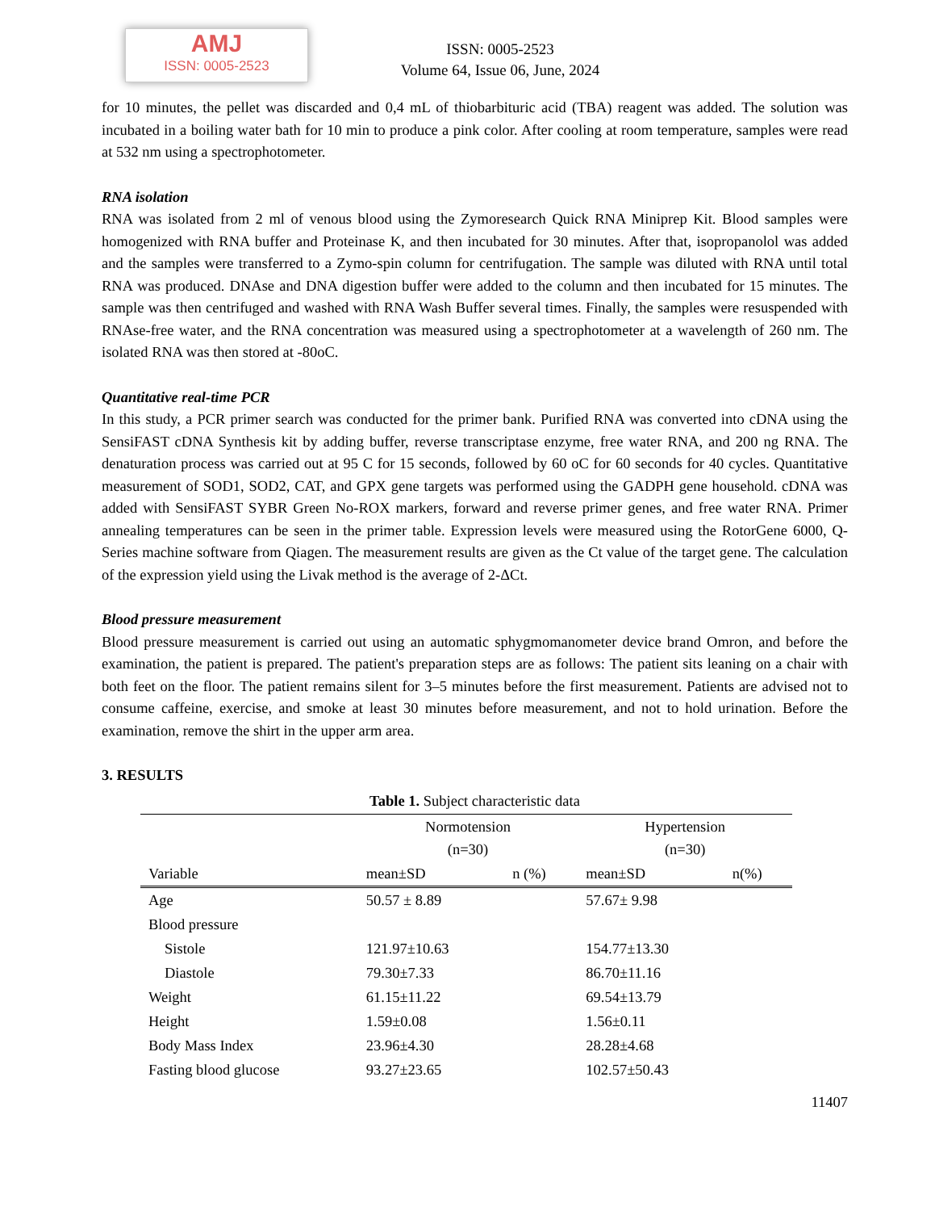AMJ
ISSN: 0005-2523
ISSN: 0005-2523
Volume 64, Issue 06, June, 2024
for 10 minutes, the pellet was discarded and 0,4 mL of thiobarbituric acid (TBA) reagent was added. The solution was incubated in a boiling water bath for 10 min to produce a pink color. After cooling at room temperature, samples were read at 532 nm using a spectrophotometer.
RNA isolation
RNA was isolated from 2 ml of venous blood using the Zymoresearch Quick RNA Miniprep Kit. Blood samples were homogenized with RNA buffer and Proteinase K, and then incubated for 30 minutes. After that, isopropanolol was added and the samples were transferred to a Zymo-spin column for centrifugation. The sample was diluted with RNA until total RNA was produced. DNAse and DNA digestion buffer were added to the column and then incubated for 15 minutes. The sample was then centrifuged and washed with RNA Wash Buffer several times. Finally, the samples were resuspended with RNAse-free water, and the RNA concentration was measured using a spectrophotometer at a wavelength of 260 nm. The isolated RNA was then stored at -80oC.
Quantitative real-time PCR
In this study, a PCR primer search was conducted for the primer bank. Purified RNA was converted into cDNA using the SensiFAST cDNA Synthesis kit by adding buffer, reverse transcriptase enzyme, free water RNA, and 200 ng RNA. The denaturation process was carried out at 95 C for 15 seconds, followed by 60 oC for 60 seconds for 40 cycles. Quantitative measurement of SOD1, SOD2, CAT, and GPX gene targets was performed using the GADPH gene household. cDNA was added with SensiFAST SYBR Green No-ROX markers, forward and reverse primer genes, and free water RNA. Primer annealing temperatures can be seen in the primer table. Expression levels were measured using the RotorGene 6000, Q-Series machine software from Qiagen. The measurement results are given as the Ct value of the target gene. The calculation of the expression yield using the Livak method is the average of 2-ΔCt.
Blood pressure measurement
Blood pressure measurement is carried out using an automatic sphygmomanometer device brand Omron, and before the examination, the patient is prepared. The patient's preparation steps are as follows: The patient sits leaning on a chair with both feet on the floor. The patient remains silent for 3–5 minutes before the first measurement. Patients are advised not to consume caffeine, exercise, and smoke at least 30 minutes before measurement, and not to hold urination. Before the examination, remove the shirt in the upper arm area.
3. RESULTS
Table 1. Subject characteristic data
| | Normotension (n=30) | | Hypertension (n=30) | |
| --- | --- | --- | --- | --- |
| Variable | mean±SD | n (%) | mean±SD | n(%) |
| Age | 50.57 ± 8.89 | | 57.67± 9.98 | |
| Blood pressure | | | | |
| Sistole | 121.97±10.63 | | 154.77±13.30 | |
| Diastole | 79.30±7.33 | | 86.70±11.16 | |
| Weight | 61.15±11.22 | | 69.54±13.79 | |
| Height | 1.59±0.08 | | 1.56±0.11 | |
| Body Mass Index | 23.96±4.30 | | 28.28±4.68 | |
| Fasting blood glucose | 93.27±23.65 | | 102.57±50.43 | |
11407